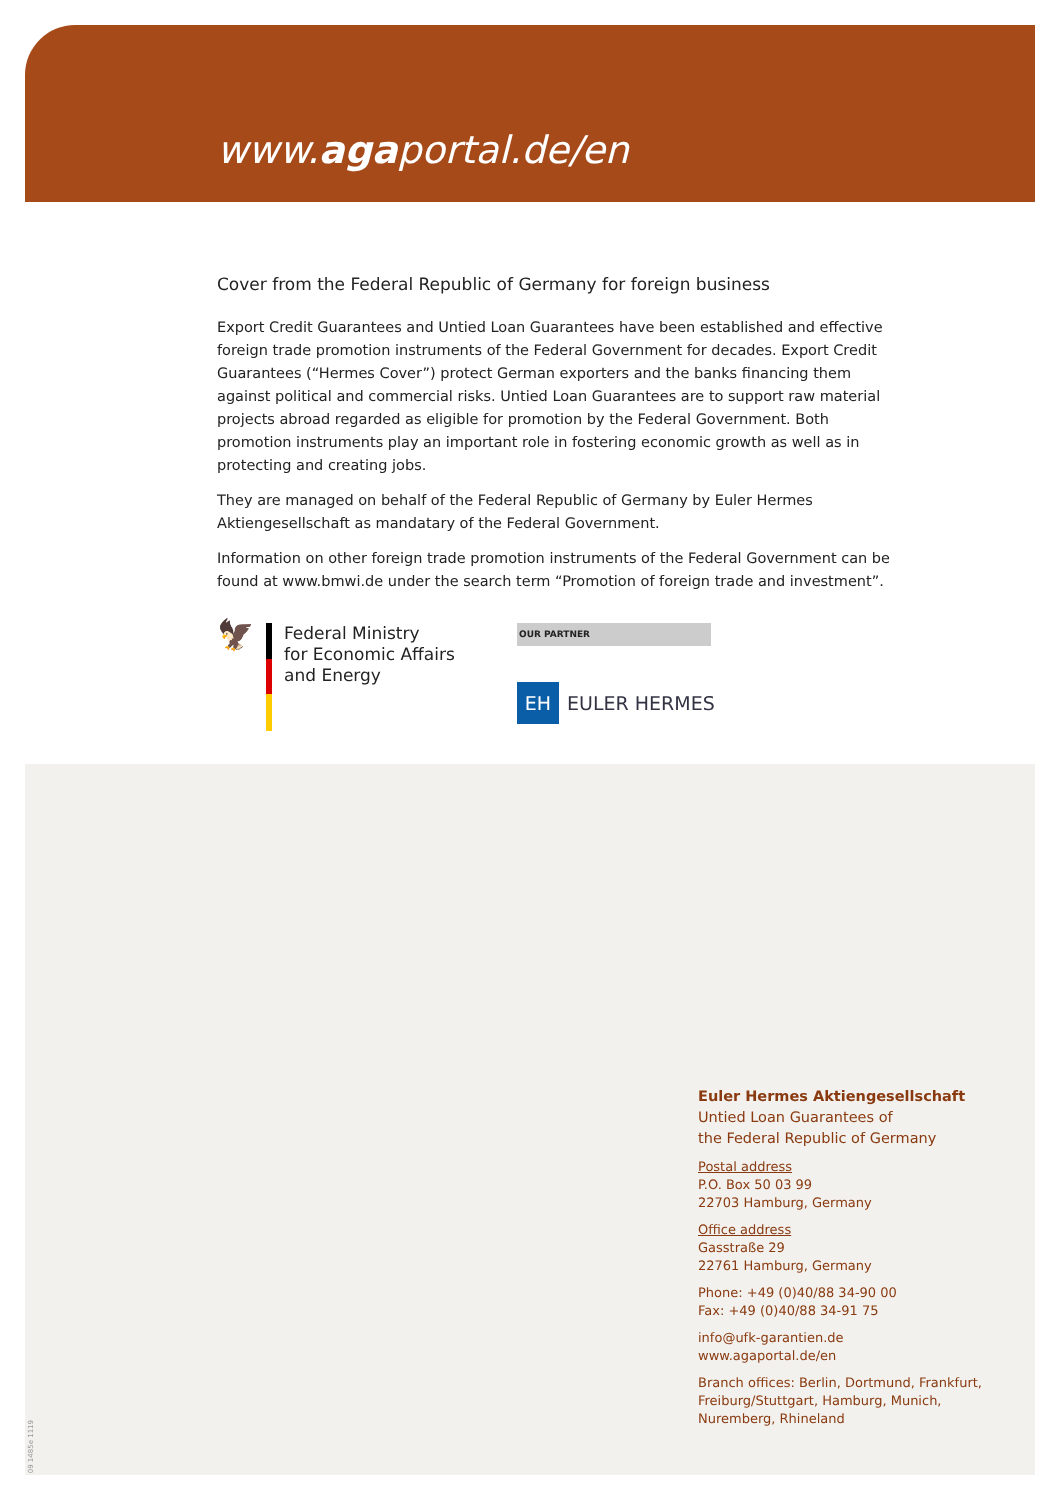www.agaportal.de/en
Cover from the Federal Republic of Germany for foreign business
Export Credit Guarantees and Untied Loan Guarantees have been established and effective foreign trade promotion instruments of the Federal Government for decades. Export Credit Guarantees (“Hermes Cover”) protect German exporters and the banks financing them against political and commercial risks. Untied Loan Guarantees are to support raw material projects abroad regarded as eligible for promotion by the Federal Government. Both promotion instruments play an important role in fostering economic growth as well as in protecting and creating jobs.
They are managed on behalf of the Federal Republic of Germany by Euler Hermes Aktiengesellschaft as mandatary of the Federal Government.
Information on other foreign trade promotion instruments of the Federal Government can be found at www.bmwi.de under the search term “Promotion of foreign trade and investment”.
🦅
Federal Ministry
for Economic Affairs
and Energy
OUR PARTNER
EH EULER HERMES
Euler Hermes Aktiengesellschaft
Untied Loan Guarantees of
the Federal Republic of Germany
Postal address
P.O. Box 50 03 99
22703 Hamburg, Germany
Office address
Gasstraße 29
22761 Hamburg, Germany
Phone: +49 (0)40/88 34-90 00
Fax: +49 (0)40/88 34-91 75
info@ufk-garantien.de
www.agaportal.de/en
Branch offices: Berlin, Dortmund, Frankfurt,
Freiburg/Stuttgart, Hamburg, Munich,
Nuremberg, Rhineland
09 1485e 1119